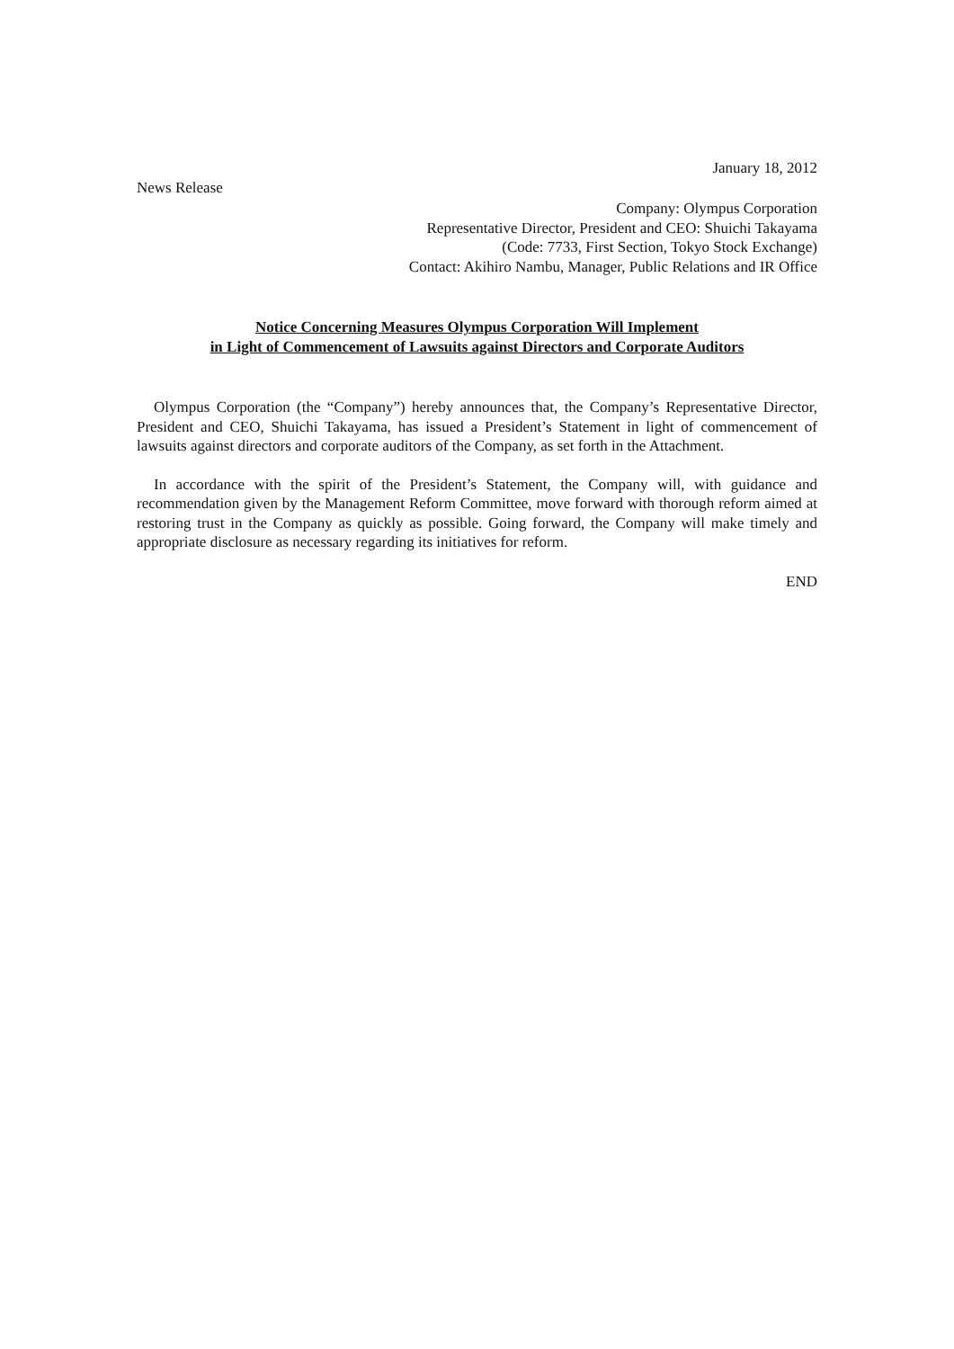January 18, 2012
News Release
Company: Olympus Corporation
Representative Director, President and CEO: Shuichi Takayama
(Code: 7733, First Section, Tokyo Stock Exchange)
Contact: Akihiro Nambu, Manager, Public Relations and IR Office
Notice Concerning Measures Olympus Corporation Will Implement
in Light of Commencement of Lawsuits against Directors and Corporate Auditors
Olympus Corporation (the “Company”) hereby announces that, the Company’s Representative Director, President and CEO, Shuichi Takayama, has issued a President’s Statement in light of commencement of lawsuits against directors and corporate auditors of the Company, as set forth in the Attachment.
In accordance with the spirit of the President’s Statement, the Company will, with guidance and recommendation given by the Management Reform Committee, move forward with thorough reform aimed at restoring trust in the Company as quickly as possible. Going forward, the Company will make timely and appropriate disclosure as necessary regarding its initiatives for reform.
END